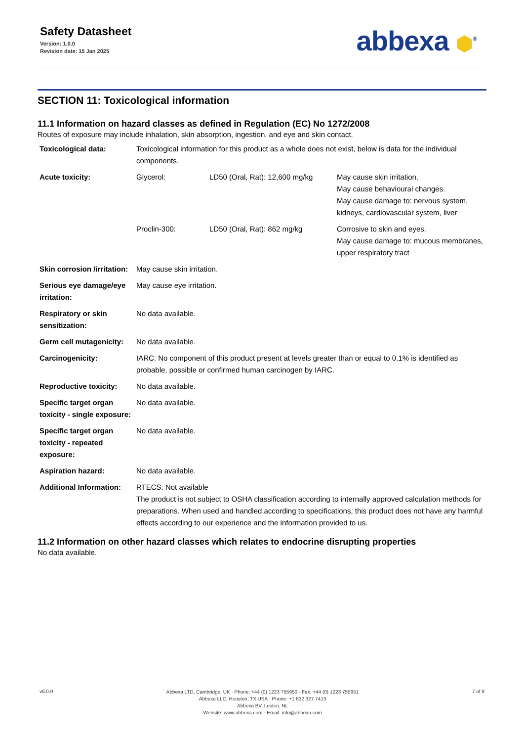Safety Datasheet
Version: 1.0.0
Revision date: 15 Jan 2025
abbexa ⬢<sup>®</sup>
SECTION 11: Toxicological information
11.1 Information on hazard classes as defined in Regulation (EC) No 1272/2008
Routes of exposure may include inhalation, skin absorption, ingestion, and eye and skin contact.
| Toxicological data: | Toxicological information for this product as a whole does not exist, below is data for the individual components. | | |
| Acute toxicity: | Glycerol: | LD50 (Oral, Rat): 12,600 mg/kg | May cause skin irritation. May cause behavioural changes. May cause damage to: nervous system, kidneys, cardiovascular system, liver |
| | Proclin-300: | LD50 (Oral, Rat): 862 mg/kg | Corrosive to skin and eyes. May cause damage to: mucous membranes, upper respiratory tract |
| Skin corrosion /irritation: | May cause skin irritation. | | |
| Serious eye damage/eye irritation: | May cause eye irritation. | | |
| Respiratory or skin sensitization: | No data available. | | |
| Germ cell mutagenicity: | No data available. | | |
| Carcinogenicity: | IARC: No component of this product present at levels greater than or equal to 0.1% is identified as probable, possible or confirmed human carcinogen by IARC. | | |
| Reproductive toxicity: | No data available. | | |
| Specific target organ toxicity - single exposure: | No data available. | | |
| Specific target organ toxicity - repeated exposure: | No data available. | | |
| Aspiration hazard: | No data available. | | |
| Additional Information: | RTECS: Not available The product is not subject to OSHA classification according to internally approved calculation methods for preparations. When used and handled according to specifications, this product does not have any harmful effects according to our experience and the information provided to us. | | |
11.2 Information on other hazard classes which relates to endocrine disrupting properties
No data available.
v6.0.0
Abbexa LTD, Cambridge, UK · Phone: +44 (0) 1223 755950 · Fax: +44 (0) 1223 755951
Abbexa LLC, Houston, TX USA · Phone: +1 832 327 7413
Abbexa BV, Leiden, NL
Website: www.abbexa.com · Email: info@abbexa.com
7 of 8